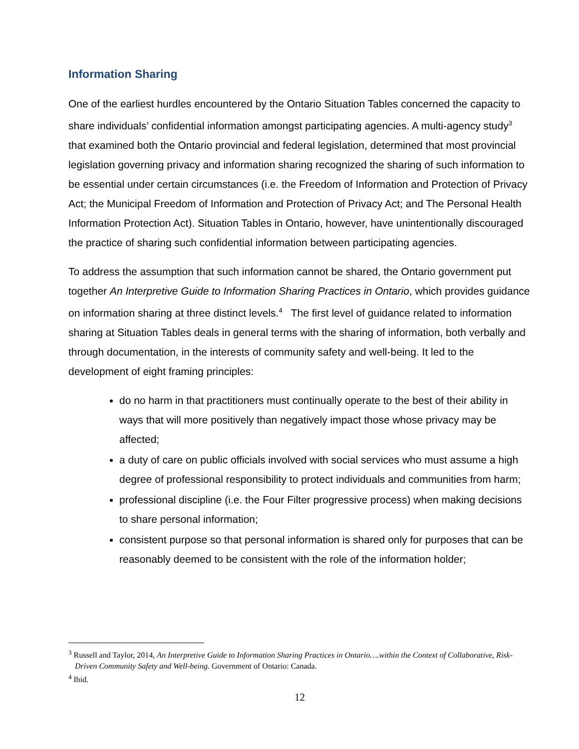Information Sharing
One of the earliest hurdles encountered by the Ontario Situation Tables concerned the capacity to share individuals’ confidential information amongst participating agencies. A multi-agency study<sup>3</sup> that examined both the Ontario provincial and federal legislation, determined that most provincial legislation governing privacy and information sharing recognized the sharing of such information to be essential under certain circumstances (i.e. the Freedom of Information and Protection of Privacy Act; the Municipal Freedom of Information and Protection of Privacy Act; and The Personal Health Information Protection Act). Situation Tables in Ontario, however, have unintentionally discouraged the practice of sharing such confidential information between participating agencies.
To address the assumption that such information cannot be shared, the Ontario government put together An Interpretive Guide to Information Sharing Practices in Ontario, which provides guidance on information sharing at three distinct levels.<sup>4</sup> The first level of guidance related to information sharing at Situation Tables deals in general terms with the sharing of information, both verbally and through documentation, in the interests of community safety and well-being. It led to the development of eight framing principles:
do no harm in that practitioners must continually operate to the best of their ability in ways that will more positively than negatively impact those whose privacy may be affected;
a duty of care on public officials involved with social services who must assume a high degree of professional responsibility to protect individuals and communities from harm;
professional discipline (i.e. the Four Filter progressive process) when making decisions to share personal information;
consistent purpose so that personal information is shared only for purposes that can be reasonably deemed to be consistent with the role of the information holder;
<sup>3</sup> Russell and Taylor, 2014, An Interpretive Guide to Information Sharing Practices in Ontario….within the Context of Collaborative, Risk-Driven Community Safety and Well-being. Government of Ontario: Canada.
<sup>4</sup> Ibid.
12